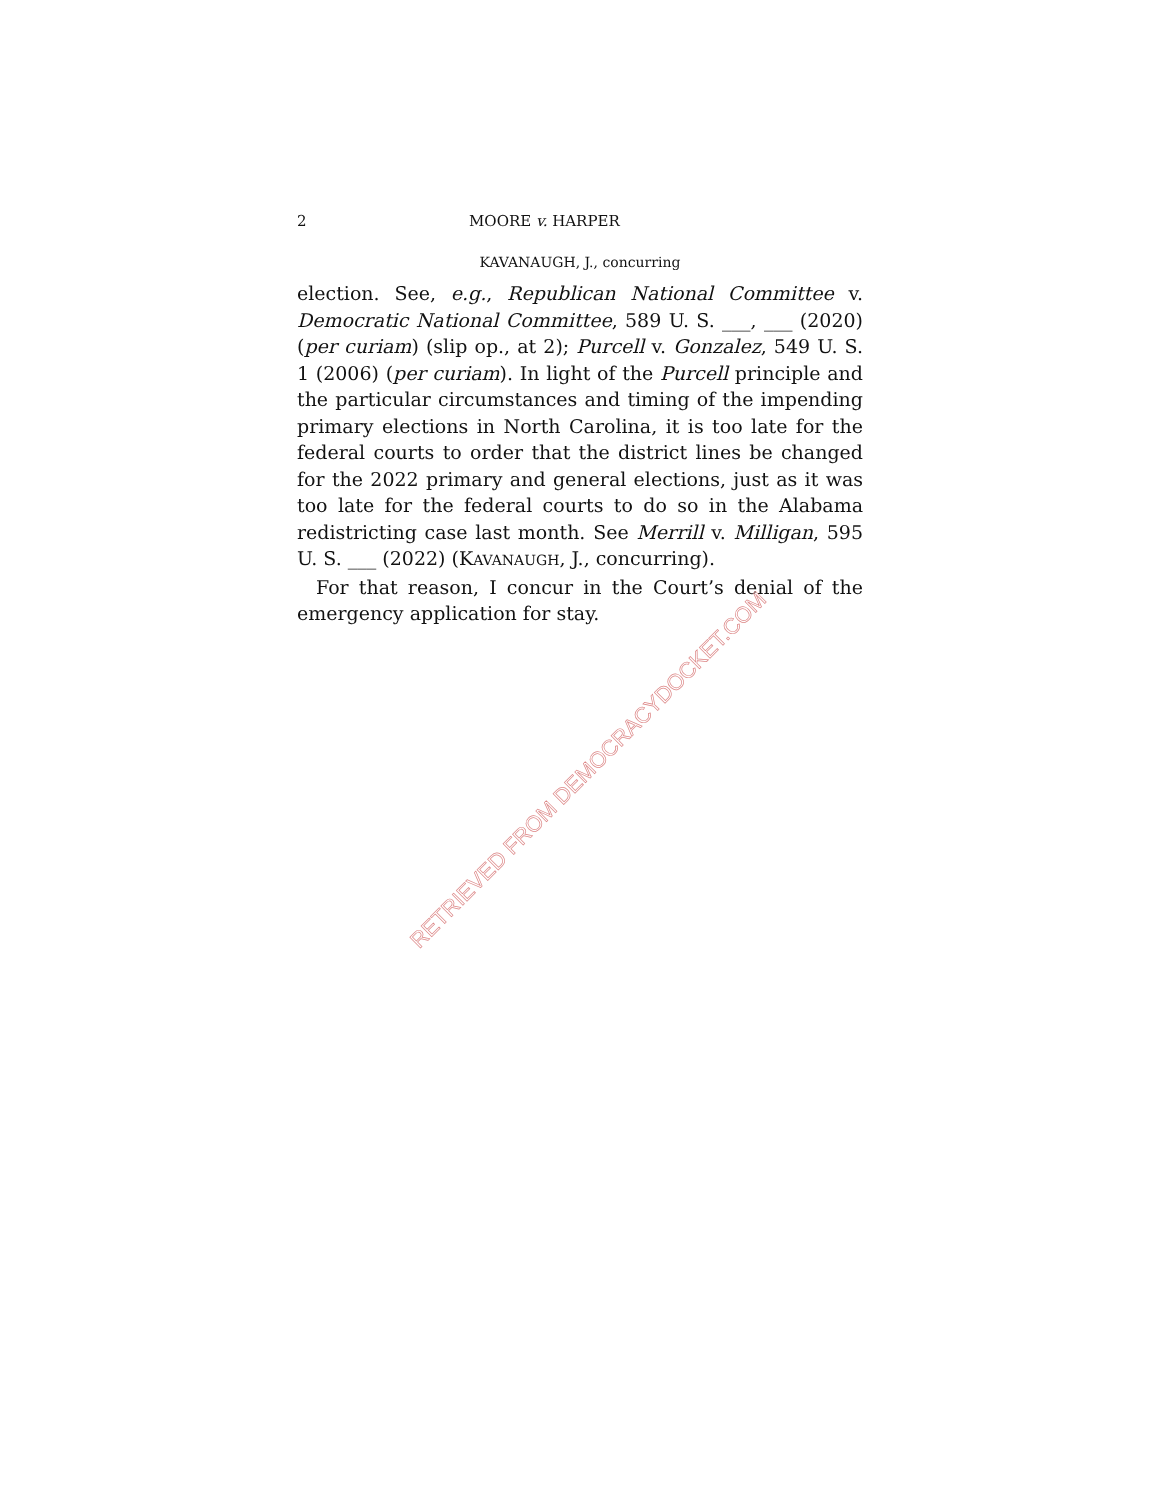2 MOORE v. HARPER
KAVANAUGH, J., concurring
election. See, e.g., Republican National Committee v. Democratic National Committee, 589 U. S. ___, ___ (2020) (per curiam) (slip op., at 2); Purcell v. Gonzalez, 549 U. S. 1 (2006) (per curiam). In light of the Purcell principle and the particular circumstances and timing of the impending primary elections in North Carolina, it is too late for the federal courts to order that the district lines be changed for the 2022 primary and general elections, just as it was too late for the federal courts to do so in the Alabama redistricting case last month. See Merrill v. Milligan, 595 U. S. ___ (2022) (KAVANAUGH, J., concurring).
For that reason, I concur in the Court’s denial of the emergency application for stay.
RETRIEVED FROM DEMOCRACYDOCKET.COM